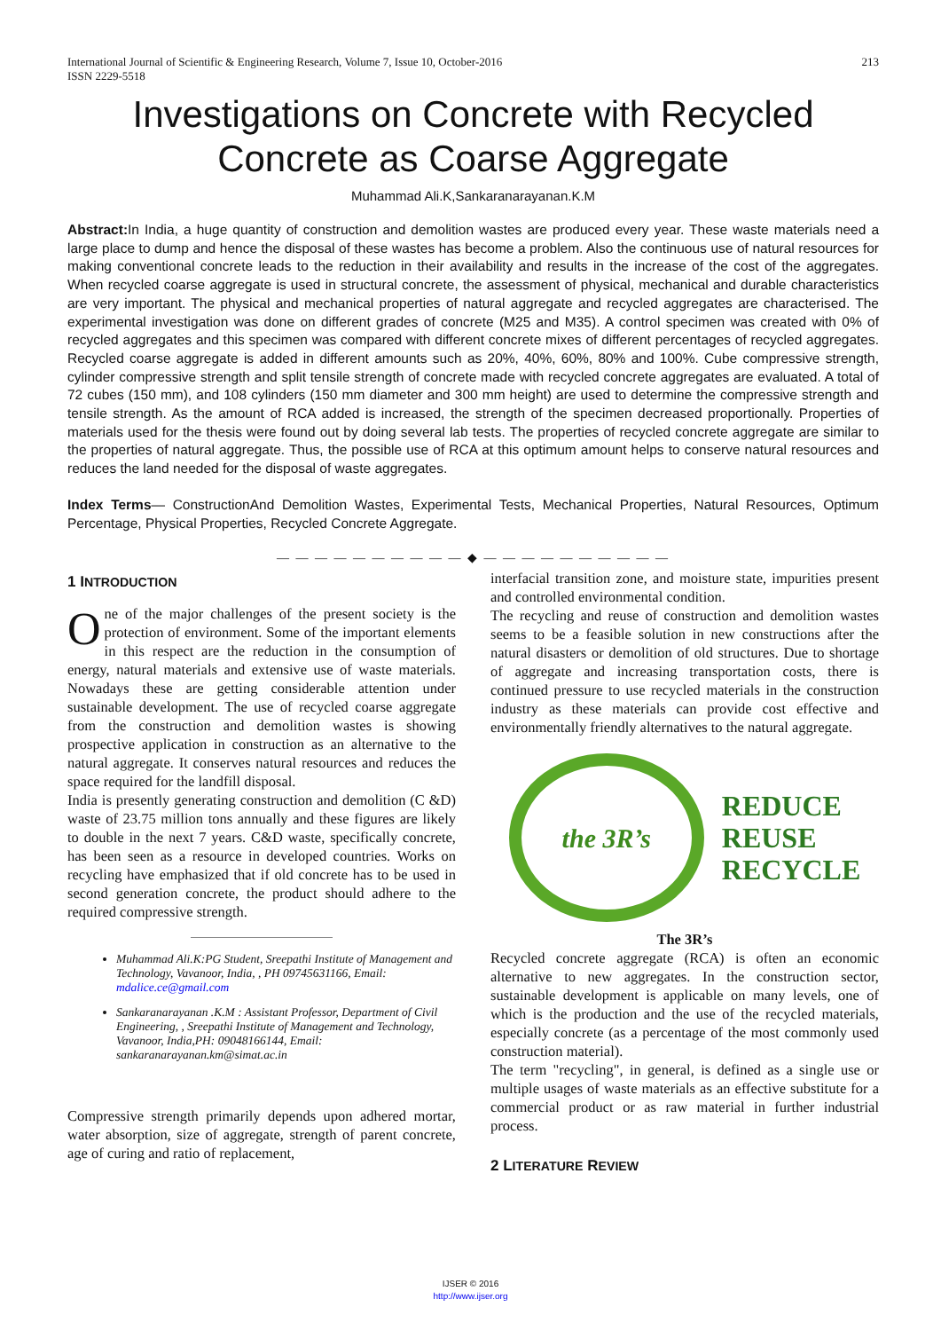International Journal of Scientific & Engineering Research, Volume 7, Issue 10, October-2016
ISSN 2229-5518
213
Investigations on Concrete with Recycled Concrete as Coarse Aggregate
Muhammad Ali.K,Sankaranarayanan.K.M
Abstract: In India, a huge quantity of construction and demolition wastes are produced every year. These waste materials need a large place to dump and hence the disposal of these wastes has become a problem. Also the continuous use of natural resources for making conventional concrete leads to the reduction in their availability and results in the increase of the cost of the aggregates. When recycled coarse aggregate is used in structural concrete, the assessment of physical, mechanical and durable characteristics are very important. The physical and mechanical properties of natural aggregate and recycled aggregates are characterised. The experimental investigation was done on different grades of concrete (M25 and M35). A control specimen was created with 0% of recycled aggregates and this specimen was compared with different concrete mixes of different percentages of recycled aggregates. Recycled coarse aggregate is added in different amounts such as 20%, 40%, 60%, 80% and 100%. Cube compressive strength, cylinder compressive strength and split tensile strength of concrete made with recycled concrete aggregates are evaluated. A total of 72 cubes (150 mm), and 108 cylinders (150 mm diameter and 300 mm height) are used to determine the compressive strength and tensile strength. As the amount of RCA added is increased, the strength of the specimen decreased proportionally. Properties of materials used for the thesis were found out by doing several lab tests. The properties of recycled concrete aggregate are similar to the properties of natural aggregate. Thus, the possible use of RCA at this optimum amount helps to conserve natural resources and reduces the land needed for the disposal of waste aggregates.
Index Terms— ConstructionAnd Demolition Wastes, Experimental Tests, Mechanical Properties, Natural Resources, Optimum Percentage, Physical Properties, Recycled Concrete Aggregate.
— — — — — — — — — — ◆ — — — — — — — — — —
1 INTRODUCTION
One of the major challenges of the present society is the protection of environment. Some of the important elements in this respect are the reduction in the consumption of energy, natural materials and extensive use of waste materials. Nowadays these are getting considerable attention under sustainable development. The use of recycled coarse aggregate from the construction and demolition wastes is showing prospective application in construction as an alternative to the natural aggregate. It conserves natural resources and reduces the space required for the landfill disposal.
India is presently generating construction and demolition (C &D) waste of 23.75 million tons annually and these figures are likely to double in the next 7 years. C&D waste, specifically concrete, has been seen as a resource in developed countries. Works on recycling have emphasized that if old concrete has to be used in second generation concrete, the product should adhere to the required compressive strength.
Muhammad Ali.K:PG Student, Sreepathi Institute of Management and Technology, Vavanoor, India, , PH 09745631166, Email: mdalice.ce@gmail.com
Sankaranarayanan .K.M : Assistant Professor, Department of Civil Engineering, , Sreepathi Institute of Management and Technology, Vavanoor, India,PH: 09048166144, Email: sankaranarayanan.km@simat.ac.in
Compressive strength primarily depends upon adhered mortar, water absorption, size of aggregate, strength of parent concrete, age of curing and ratio of replacement,
interfacial transition zone, and moisture state, impurities present and controlled environmental condition.
The recycling and reuse of construction and demolition wastes seems to be a feasible solution in new constructions after the natural disasters or demolition of old structures. Due to shortage of aggregate and increasing transportation costs, there is continued pressure to use recycled materials in the construction industry as these materials can provide cost effective and environmentally friendly alternatives to the natural aggregate.
the 3R’s
REDUCE
REUSE
RECYCLE
The 3R’s
Recycled concrete aggregate (RCA) is often an economic alternative to new aggregates. In the construction sector, sustainable development is applicable on many levels, one of which is the production and the use of the recycled materials, especially concrete (as a percentage of the most commonly used construction material).
The term "recycling", in general, is defined as a single use or multiple usages of waste materials as an effective substitute for a commercial product or as raw material in further industrial process.
2 LITERATURE REVIEW
IJSER © 2016
http://www.ijser.org